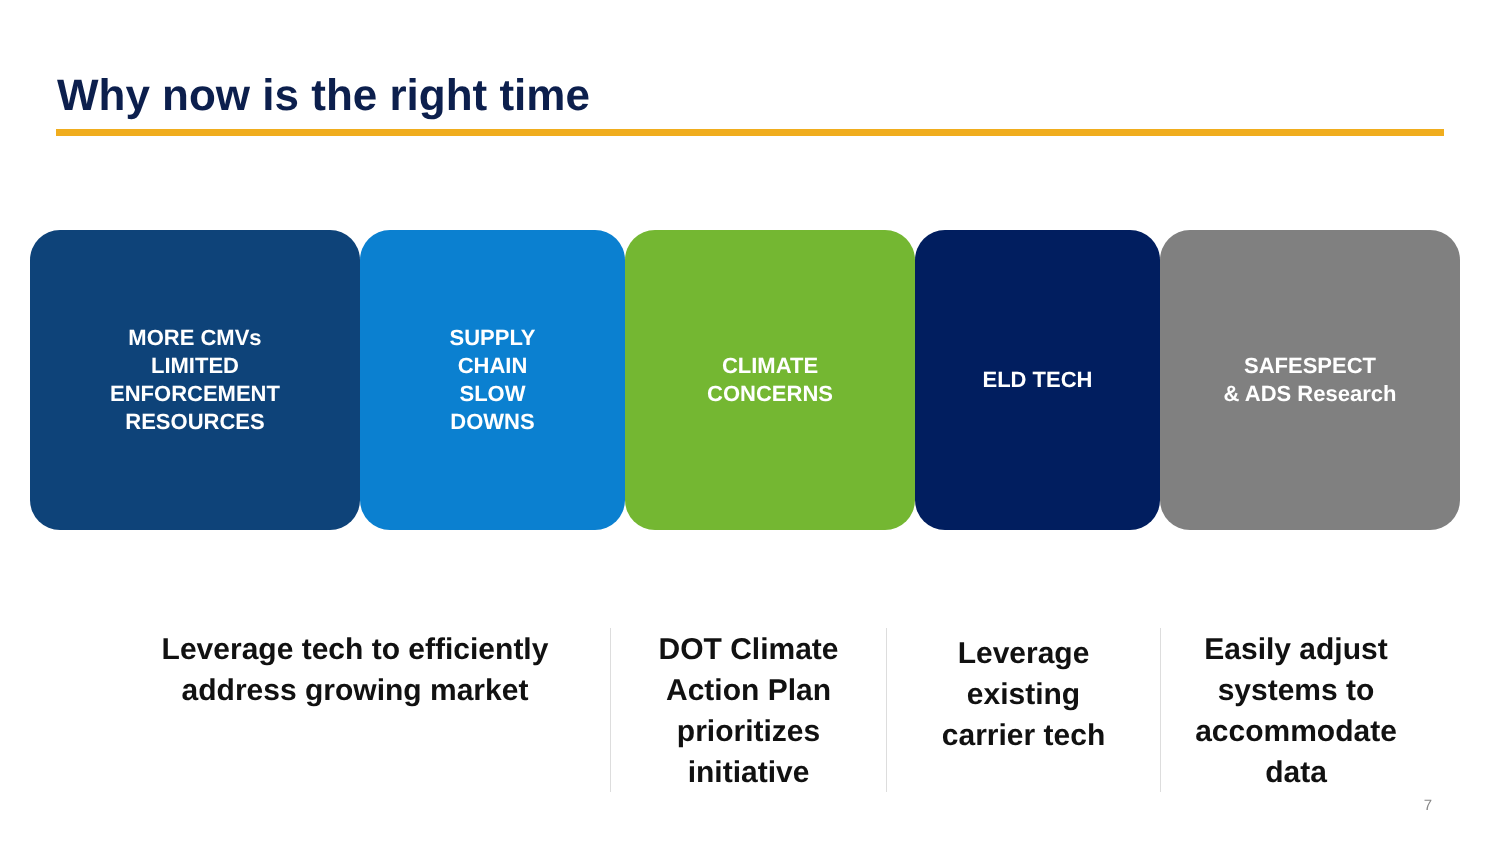Why now is the right time
MORE CMVs
LIMITED
ENFORCEMENT
RESOURCES
SUPPLY
CHAIN
SLOW
DOWNS
CLIMATE
CONCERNS
ELD TECH SAFESPECT
& ADS Research
Leverage tech to efficiently
address growing market
DOT Climate
Action Plan
prioritizes
initiative
Leverage
existing
carrier tech
Easily adjust
systems to
accommodate
data
7